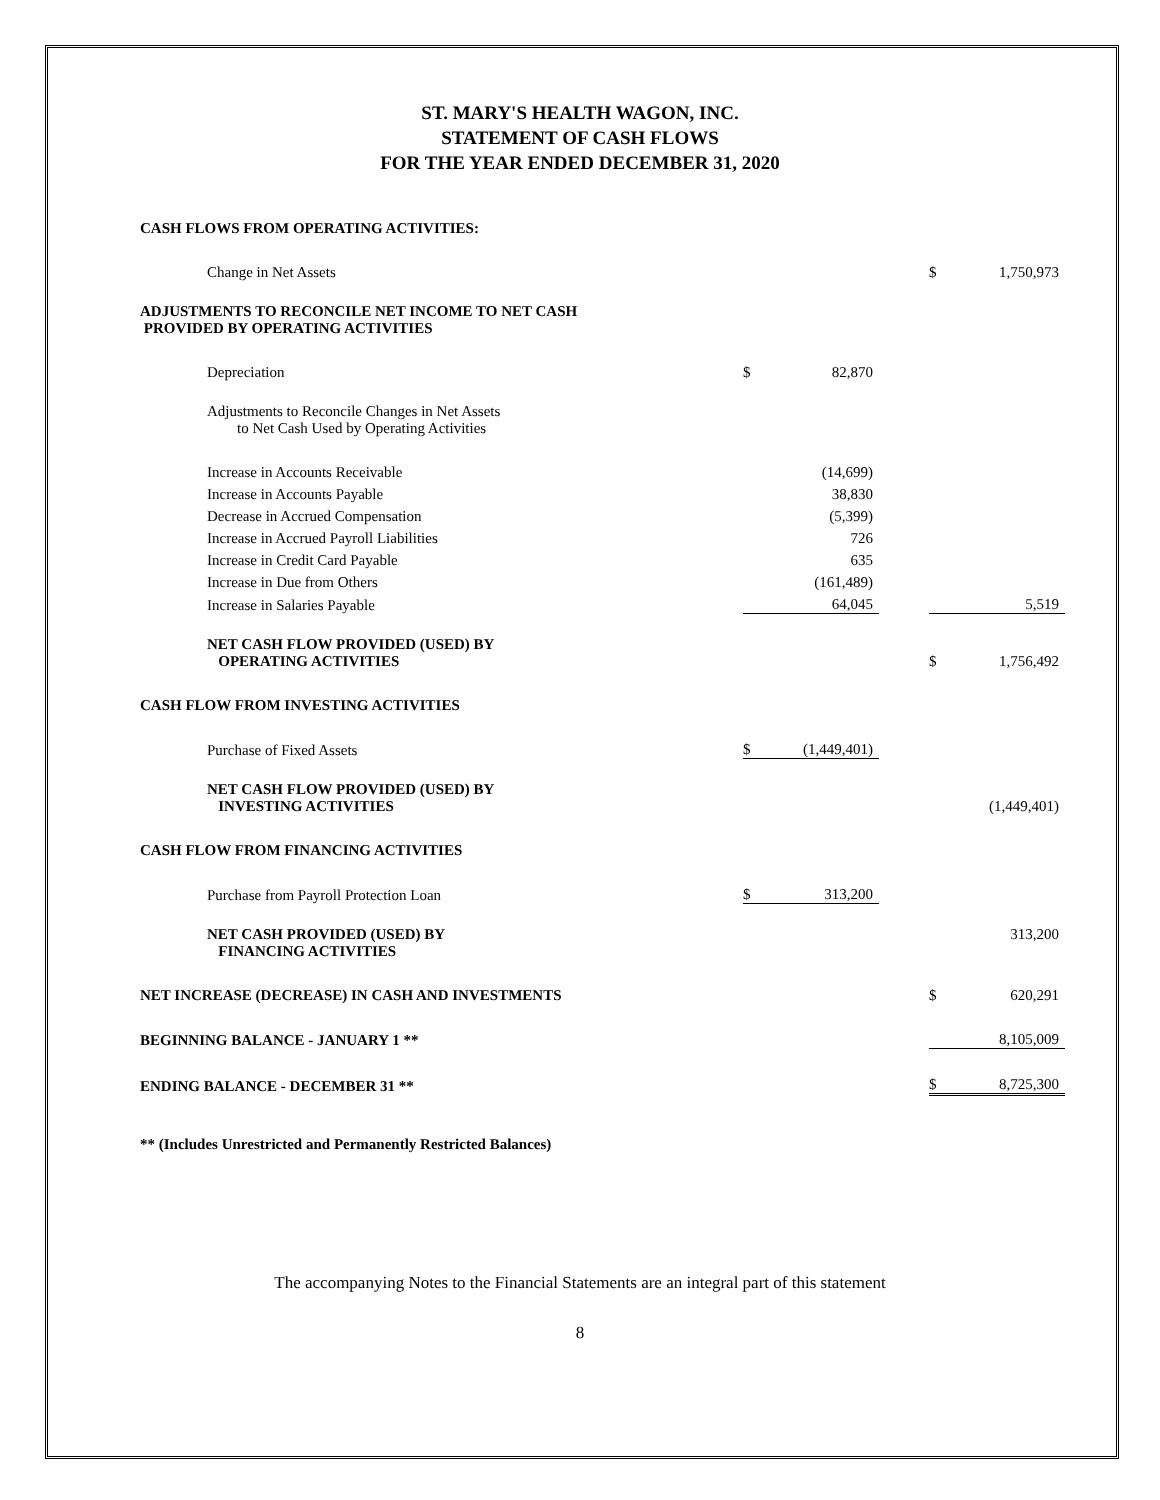ST. MARY'S HEALTH WAGON, INC.
STATEMENT OF CASH FLOWS
FOR THE YEAR ENDED DECEMBER 31, 2020
| CASH FLOWS FROM OPERATING ACTIVITIES: | | | | | |
| Change in Net Assets | | | | $ | 1,750,973 |
| ADJUSTMENTS TO RECONCILE NET INCOME TO NET CASH PROVIDED BY OPERATING ACTIVITIES | | | | | |
| Depreciation | $ | 82,870 | | | |
| Adjustments to Reconcile Changes in Net Assets to Net Cash Used by Operating Activities | | | | | |
| Increase in Accounts Receivable | | (14,699) | | | |
| Increase in Accounts Payable | | 38,830 | | | |
| Decrease in Accrued Compensation | | (5,399) | | | |
| Increase in Accrued Payroll Liabilities | | 726 | | | |
| Increase in Credit Card Payable | | 635 | | | |
| Increase in Due from Others | | (161,489) | | | |
| Increase in Salaries Payable | | 64,045 | | | 5,519 |
| NET CASH FLOW PROVIDED (USED) BY OPERATING ACTIVITIES | | | | $ | 1,756,492 |
| CASH FLOW FROM INVESTING ACTIVITIES | | | | | |
| Purchase of Fixed Assets | $ | (1,449,401) | | | |
| NET CASH FLOW PROVIDED (USED) BY INVESTING ACTIVITIES | | | | | (1,449,401) |
| CASH FLOW FROM FINANCING ACTIVITIES | | | | | |
| Purchase from Payroll Protection Loan | $ | 313,200 | | | |
| NET CASH PROVIDED (USED) BY FINANCING ACTIVITIES | | | | | 313,200 |
| NET INCREASE (DECREASE) IN CASH AND INVESTMENTS | | | | $ | 620,291 |
| BEGINNING BALANCE - JANUARY 1 ** | | | | | 8,105,009 |
| ENDING BALANCE - DECEMBER 31 ** | | | | $ | 8,725,300 |
** (Includes Unrestricted and Permanently Restricted Balances)
The accompanying Notes to the Financial Statements are an integral part of this statement
8